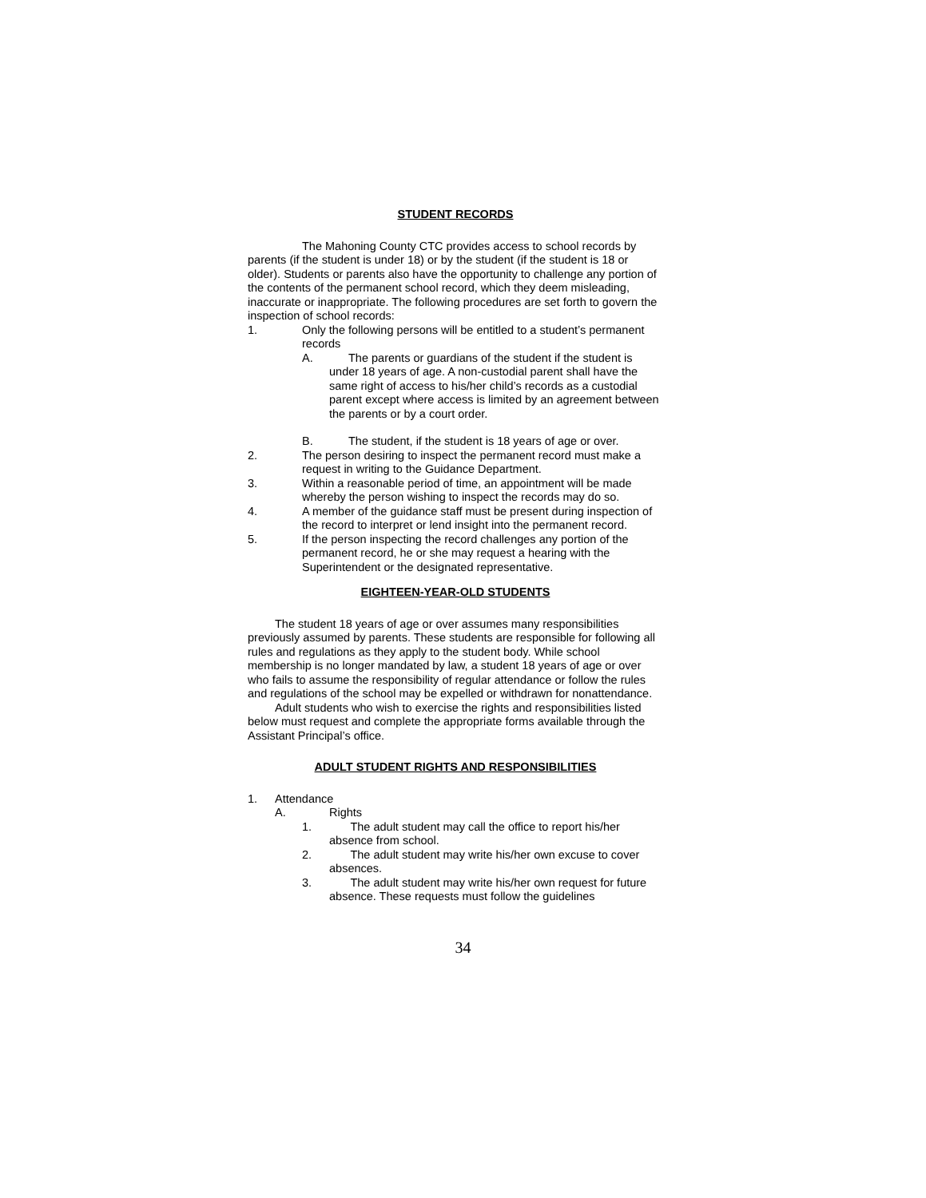STUDENT RECORDS
The Mahoning County CTC provides access to school records by parents (if the student is under 18) or by the student (if the student is 18 or older). Students or parents also have the opportunity to challenge any portion of the contents of the permanent school record, which they deem misleading, inaccurate or inappropriate. The following procedures are set forth to govern the inspection of school records:
1. Only the following persons will be entitled to a student’s permanent records
A. The parents or guardians of the student if the student is under 18 years of age. A non-custodial parent shall have the same right of access to his/her child’s records as a custodial parent except where access is limited by an agreement between the parents or by a court order.
B. The student, if the student is 18 years of age or over.
2. The person desiring to inspect the permanent record must make a request in writing to the Guidance Department.
3. Within a reasonable period of time, an appointment will be made whereby the person wishing to inspect the records may do so.
4. A member of the guidance staff must be present during inspection of the record to interpret or lend insight into the permanent record.
5. If the person inspecting the record challenges any portion of the permanent record, he or she may request a hearing with the Superintendent or the designated representative.
EIGHTEEN-YEAR-OLD STUDENTS
The student 18 years of age or over assumes many responsibilities previously assumed by parents. These students are responsible for following all rules and regulations as they apply to the student body. While school membership is no longer mandated by law, a student 18 years of age or over who fails to assume the responsibility of regular attendance or follow the rules and regulations of the school may be expelled or withdrawn for nonattendance.
Adult students who wish to exercise the rights and responsibilities listed below must request and complete the appropriate forms available through the Assistant Principal’s office.
ADULT STUDENT RIGHTS AND RESPONSIBILITIES
1. Attendance
A. Rights
1. The adult student may call the office to report his/her absence from school.
2. The adult student may write his/her own excuse to cover absences.
3. The adult student may write his/her own request for future absence. These requests must follow the guidelines
34